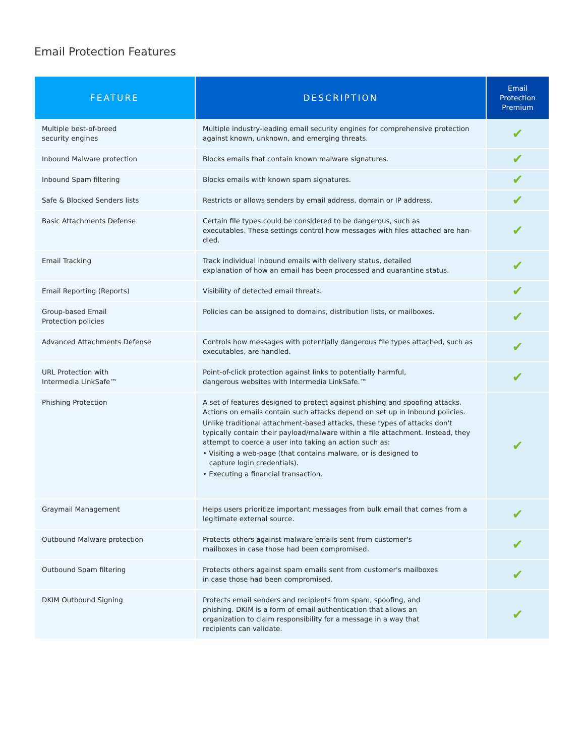Email Protection Features
| FEATURE | DESCRIPTION | Email Protection Premium |
| --- | --- | --- |
| Multiple best-of-breed security engines | Multiple industry-leading email security engines for comprehensive protection against known, unknown, and emerging threats. | ✔ |
| Inbound Malware protection | Blocks emails that contain known malware signatures. | ✔ |
| Inbound Spam filtering | Blocks emails with known spam signatures. | ✔ |
| Safe & Blocked Senders lists | Restricts or allows senders by email address, domain or IP address. | ✔ |
| Basic Attachments Defense | Certain file types could be considered to be dangerous, such as executables. These settings control how messages with files attached are han- dled. | ✔ |
| Email Tracking | Track individual inbound emails with delivery status, detailed explanation of how an email has been processed and quarantine status. | ✔ |
| Email Reporting (Reports) | Visibility of detected email threats. | ✔ |
| Group-based Email Protection policies | Policies can be assigned to domains, distribution lists, or mailboxes. | ✔ |
| Advanced Attachments Defense | Controls how messages with potentially dangerous file types attached, such as executables, are handled. | ✔ |
| URL Protection with Intermedia LinkSafe™ | Point-of-click protection against links to potentially harmful, dangerous websites with Intermedia LinkSafe.™ | ✔ |
| Phishing Protection | A set of features designed to protect against phishing and spoofing attacks. Actions on emails contain such attacks depend on set up in Inbound policies. Unlike traditional attachment-based attacks, these types of attacks don't typically contain their payload/malware within a file attachment. Instead, they attempt to coerce a user into taking an action such as: • Visiting a web-page (that contains malware, or is designed to capture login credentials). • Executing a financial transaction. | ✔ |
| Graymail Management | Helps users prioritize important messages from bulk email that comes from a legitimate external source. | ✔ |
| Outbound Malware protection | Protects others against malware emails sent from customer's mailboxes in case those had been compromised. | ✔ |
| Outbound Spam filtering | Protects others against spam emails sent from customer's mailboxes in case those had been compromised. | ✔ |
| DKIM Outbound Signing | Protects email senders and recipients from spam, spoofing, and phishing. DKIM is a form of email authentication that allows an organization to claim responsibility for a message in a way that recipients can validate. | ✔ |